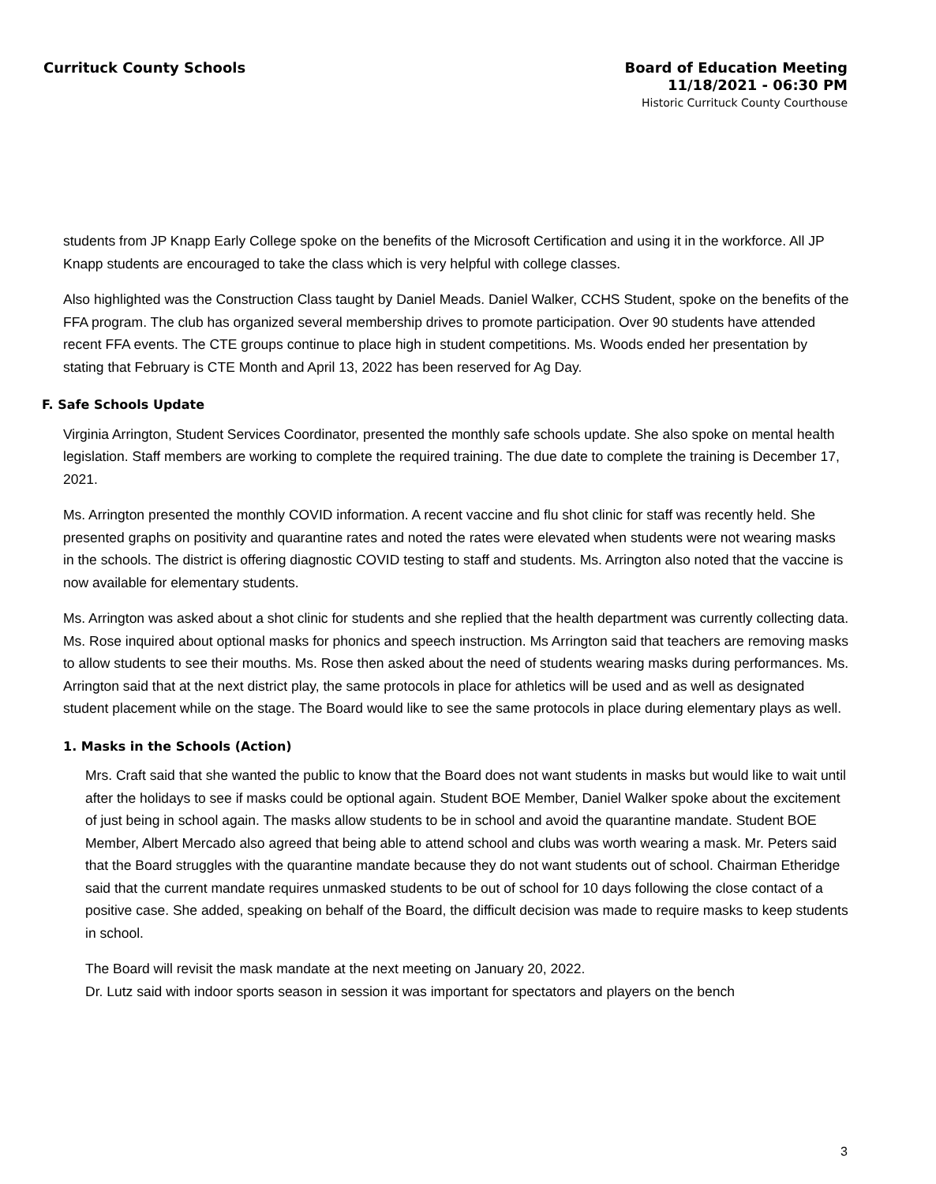Currituck County Schools
Board of Education Meeting
11/18/2021 - 06:30 PM
Historic Currituck County Courthouse
students from JP Knapp Early College spoke on the benefits of the Microsoft Certification and using it in the workforce. All JP Knapp students are encouraged to take the class which is very helpful with college classes.
Also highlighted was the Construction Class taught by Daniel Meads. Daniel Walker, CCHS Student, spoke on the benefits of the FFA program. The club has organized several membership drives to promote participation. Over 90 students have attended recent FFA events. The CTE groups continue to place high in student competitions. Ms. Woods ended her presentation by stating that February is CTE Month and April 13, 2022 has been reserved for Ag Day.
F. Safe Schools Update
Virginia Arrington, Student Services Coordinator, presented the monthly safe schools update. She also spoke on mental health legislation. Staff members are working to complete the required training. The due date to complete the training is December 17, 2021.
Ms. Arrington presented the monthly COVID information. A recent vaccine and flu shot clinic for staff was recently held. She presented graphs on positivity and quarantine rates and noted the rates were elevated when students were not wearing masks in the schools. The district is offering diagnostic COVID testing to staff and students. Ms. Arrington also noted that the vaccine is now available for elementary students.
Ms. Arrington was asked about a shot clinic for students and she replied that the health department was currently collecting data. Ms. Rose inquired about optional masks for phonics and speech instruction. Ms Arrington said that teachers are removing masks to allow students to see their mouths. Ms. Rose then asked about the need of students wearing masks during performances. Ms. Arrington said that at the next district play, the same protocols in place for athletics will be used and as well as designated student placement while on the stage. The Board would like to see the same protocols in place during elementary plays as well.
1. Masks in the Schools (Action)
Mrs. Craft said that she wanted the public to know that the Board does not want students in masks but would like to wait until after the holidays to see if masks could be optional again. Student BOE Member, Daniel Walker spoke about the excitement of just being in school again. The masks allow students to be in school and avoid the quarantine mandate. Student BOE Member, Albert Mercado also agreed that being able to attend school and clubs was worth wearing a mask. Mr. Peters said that the Board struggles with the quarantine mandate because they do not want students out of school. Chairman Etheridge said that the current mandate requires unmasked students to be out of school for 10 days following the close contact of a positive case. She added, speaking on behalf of the Board, the difficult decision was made to require masks to keep students in school.
The Board will revisit the mask mandate at the next meeting on January 20, 2022.
Dr. Lutz said with indoor sports season in session it was important for spectators and players on the bench
3